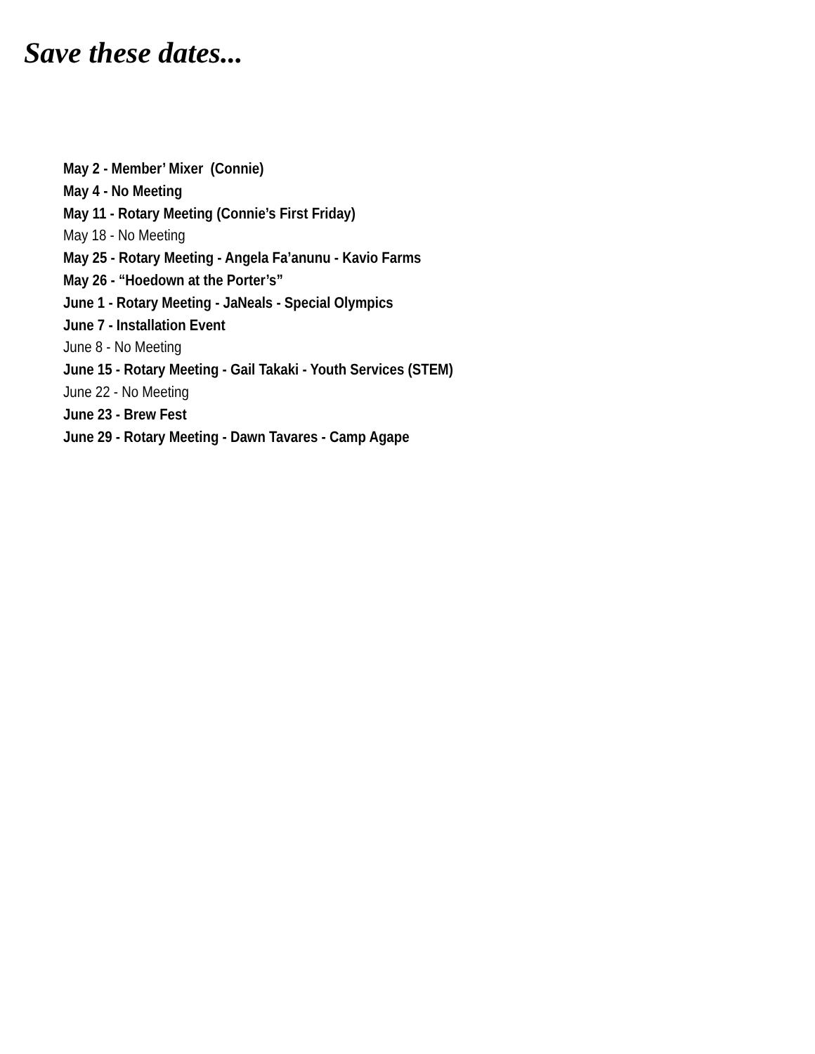Save these dates...
May 2 - Member’ Mixer (Connie)
May 4 - No Meeting
May 11 - Rotary Meeting (Connie’s First Friday)
May 18 - No Meeting
May 25 - Rotary Meeting - Angela Fa’anunu - Kavio Farms
May 26 - “Hoedown at the Porter’s”
June 1 - Rotary Meeting - JaNeals - Special Olympics
June 7 - Installation Event
June 8 - No Meeting
June 15 - Rotary Meeting - Gail Takaki - Youth Services (STEM)
June 22 - No Meeting
June 23 - Brew Fest
June 29 - Rotary Meeting - Dawn Tavares - Camp Agape